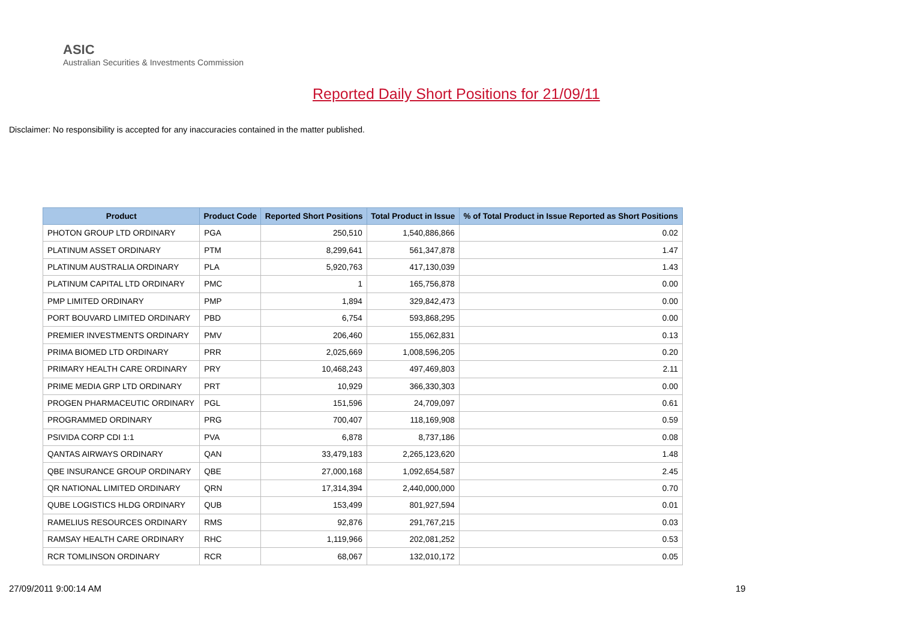ASIC
Australian Securities & Investments Commission
Reported Daily Short Positions for 21/09/11
Disclaimer: No responsibility is accepted for any inaccuracies contained in the matter published.
| Product | Product Code | Reported Short Positions | Total Product in Issue | % of Total Product in Issue Reported as Short Positions |
| --- | --- | --- | --- | --- |
| PHOTON GROUP LTD ORDINARY | PGA | 250,510 | 1,540,886,866 | 0.02 |
| PLATINUM ASSET ORDINARY | PTM | 8,299,641 | 561,347,878 | 1.47 |
| PLATINUM AUSTRALIA ORDINARY | PLA | 5,920,763 | 417,130,039 | 1.43 |
| PLATINUM CAPITAL LTD ORDINARY | PMC | 1 | 165,756,878 | 0.00 |
| PMP LIMITED ORDINARY | PMP | 1,894 | 329,842,473 | 0.00 |
| PORT BOUVARD LIMITED ORDINARY | PBD | 6,754 | 593,868,295 | 0.00 |
| PREMIER INVESTMENTS ORDINARY | PMV | 206,460 | 155,062,831 | 0.13 |
| PRIMA BIOMED LTD ORDINARY | PRR | 2,025,669 | 1,008,596,205 | 0.20 |
| PRIMARY HEALTH CARE ORDINARY | PRY | 10,468,243 | 497,469,803 | 2.11 |
| PRIME MEDIA GRP LTD ORDINARY | PRT | 10,929 | 366,330,303 | 0.00 |
| PROGEN PHARMACEUTIC ORDINARY | PGL | 151,596 | 24,709,097 | 0.61 |
| PROGRAMMED ORDINARY | PRG | 700,407 | 118,169,908 | 0.59 |
| PSIVIDA CORP CDI 1:1 | PVA | 6,878 | 8,737,186 | 0.08 |
| QANTAS AIRWAYS ORDINARY | QAN | 33,479,183 | 2,265,123,620 | 1.48 |
| QBE INSURANCE GROUP ORDINARY | QBE | 27,000,168 | 1,092,654,587 | 2.45 |
| QR NATIONAL LIMITED ORDINARY | QRN | 17,314,394 | 2,440,000,000 | 0.70 |
| QUBE LOGISTICS HLDG ORDINARY | QUB | 153,499 | 801,927,594 | 0.01 |
| RAMELIUS RESOURCES ORDINARY | RMS | 92,876 | 291,767,215 | 0.03 |
| RAMSAY HEALTH CARE ORDINARY | RHC | 1,119,966 | 202,081,252 | 0.53 |
| RCR TOMLINSON ORDINARY | RCR | 68,067 | 132,010,172 | 0.05 |
27/09/2011 9:00:14 AM 19